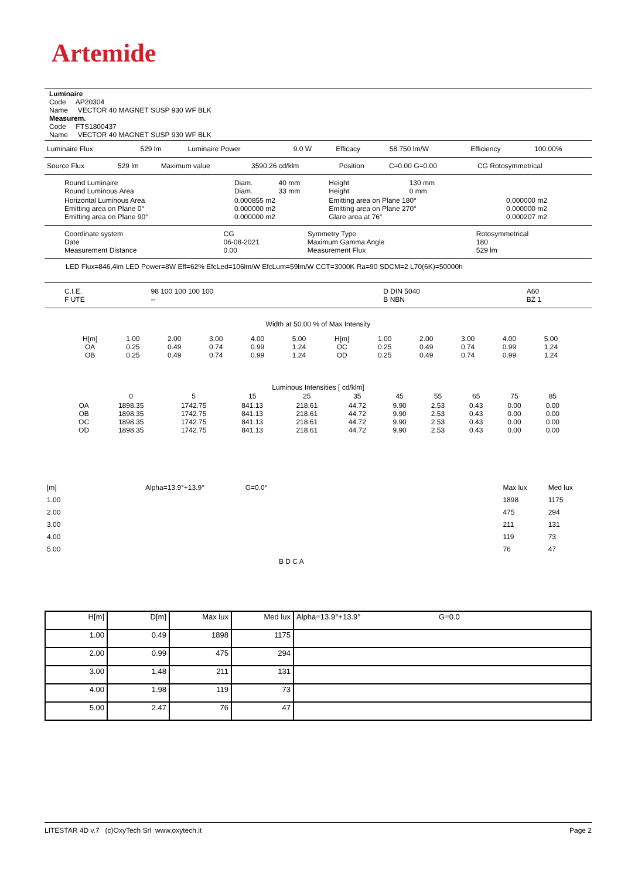Artemide
Luminaire
Code AP20304
Name VECTOR 40 MAGNET SUSP 930 WF BLK
Measurem.
Code FTS1800437
Name VECTOR 40 MAGNET SUSP 930 WF BLK
| Luminaire Flux | 529 lm | Luminaire Power | 9.0 W | Efficacy | 58.750 lm/W | Efficiency | 100.00% |
| Source Flux | 529 lm | Maximum value | 3590.26 cd/klm | Position | C=0.00 G=0.00 | CG Rotosymmetrical |
| Round Luminaire Round Luminous Area | Diam. Diam. | 40 mm 33 mm | Height Height | 130 mm 0 mm | |
| Horizontal Luminous Area Emitting area on Plane 0° Emitting area on Plane 90° | 0.000855 m2 0.000000 m2 0.000000 m2 | | Emitting area on Plane 180° Emitting area on Plane 270° Glare area at 76° | | 0.000000 m2 0.000000 m2 0.000207 m2 |
| Coordinate system Date Measurement Distance | CG 06-08-2021 0.00 | Symmetry Type Maximum Gamma Angle Measurement Flux | Rotosymmetrical 180 529 lm |
LED Flux=846,4lm LED Power=8W Eff=62% EfcLed=106lm/W EfcLum=59lm/W CCT=3000K Ra=90 SDCM=2 L70(6K)=50000h
| C.I.E. F UTE | 98 100 100 100 100 -- | D DIN 5040 B NBN | A60 BZ 1 |
Width at 50.00 % of Max Intensity
| H[m] OA OB | 1.00 0.25 0.25 | 2.00 0.49 0.49 | 3.00 0.74 0.74 | 4.00 0.99 0.99 | 5.00 1.24 1.24 | H[m] OC OD | 1.00 0.25 0.25 | 2.00 0.49 0.49 | 3.00 0.74 0.74 | 4.00 0.99 0.99 | 5.00 1.24 1.24 |
Luminous Intensities [ cd/klm]
| | 0 | 5 | 15 | 25 | 35 | 45 | 55 | 65 | 75 | 85 |
| OA OB OC OD | 1898.35 1898.35 1898.35 1898.35 | 1742.75 1742.75 1742.75 1742.75 | 841.13 841.13 841.13 841.13 | 218.61 218.61 218.61 218.61 | 44.72 44.72 44.72 44.72 | 9.90 9.90 9.90 9.90 | 2.53 2.53 2.53 2.53 | 0.43 0.43 0.43 0.43 | 0.00 0.00 0.00 0.00 | 0.00 0.00 0.00 0.00 |
| [m] | Alpha=13.9°+13.9° | G=0.0° | | Max lux | Med lux |
| 1.00 | | | | 1898 | 1175 |
| 2.00 | | | | 475 | 294 |
| 3.00 | | | | 211 | 131 |
| 4.00 | | | | 119 | 73 |
| 5.00 | | | | 76 | 47 |
| B D C A | | | | | |
| H[m] | D[m] | Max lux | Med lux | Alpha=13.9°+13.9° G=0.0 |
| 1.00 | 0.49 | 1898 | 1175 | |
| 2.00 | 0.99 | 475 | 294 | |
| 3.00 | 1.48 | 211 | 131 | |
| 4.00 | 1.98 | 119 | 73 | |
| 5.00 | 2.47 | 76 | 47 | |
LITESTAR 4D v.7 (c)OxyTech Srl www.oxytech.it Page 2